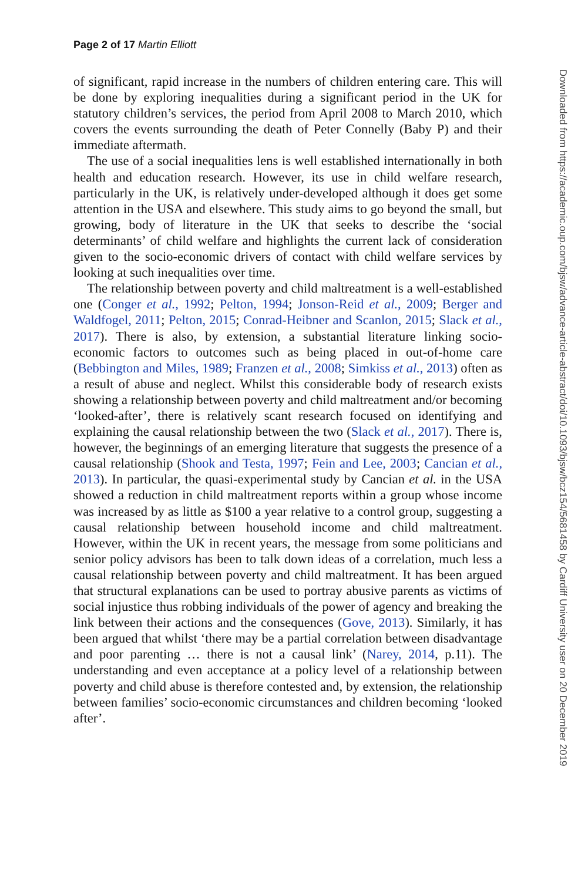Page 2 of 17 Martin Elliott
of significant, rapid increase in the numbers of children entering care. This will be done by exploring inequalities during a significant period in the UK for statutory children’s services, the period from April 2008 to March 2010, which covers the events surrounding the death of Peter Connelly (Baby P) and their immediate aftermath.
The use of a social inequalities lens is well established internationally in both health and education research. However, its use in child welfare research, particularly in the UK, is relatively under-developed although it does get some attention in the USA and elsewhere. This study aims to go beyond the small, but growing, body of literature in the UK that seeks to describe the ‘social determinants’ of child welfare and highlights the current lack of consideration given to the socio-economic drivers of contact with child welfare services by looking at such inequalities over time.
The relationship between poverty and child maltreatment is a well-established one (Conger et al., 1992; Pelton, 1994; Jonson-Reid et al., 2009; Berger and Waldfogel, 2011; Pelton, 2015; Conrad-Heibner and Scanlon, 2015; Slack et al., 2017). There is also, by extension, a substantial literature linking socio-economic factors to outcomes such as being placed in out-of-home care (Bebbington and Miles, 1989; Franzen et al., 2008; Simkiss et al., 2013) often as a result of abuse and neglect. Whilst this considerable body of research exists showing a relationship between poverty and child maltreatment and/or becoming ‘looked-after’, there is relatively scant research focused on identifying and explaining the causal relationship between the two (Slack et al., 2017). There is, however, the beginnings of an emerging literature that suggests the presence of a causal relationship (Shook and Testa, 1997; Fein and Lee, 2003; Cancian et al., 2013). In particular, the quasi-experimental study by Cancian et al. in the USA showed a reduction in child maltreatment reports within a group whose income was increased by as little as $100 a year relative to a control group, suggesting a causal relationship between household income and child maltreatment. However, within the UK in recent years, the message from some politicians and senior policy advisors has been to talk down ideas of a correlation, much less a causal relationship between poverty and child maltreatment. It has been argued that structural explanations can be used to portray abusive parents as victims of social injustice thus robbing individuals of the power of agency and breaking the link between their actions and the consequences (Gove, 2013). Similarly, it has been argued that whilst ‘there may be a partial correlation between disadvantage and poor parenting … there is not a causal link’ (Narey, 2014, p.11). The understanding and even acceptance at a policy level of a relationship between poverty and child abuse is therefore contested and, by extension, the relationship between families’ socio-economic circumstances and children becoming ‘looked after’.
Downloaded from https://academic.oup.com/bjsw/advance-article-abstract/doi/10.1093/bjsw/bcz154/5681458 by Cardiff University user on 20 December 2019